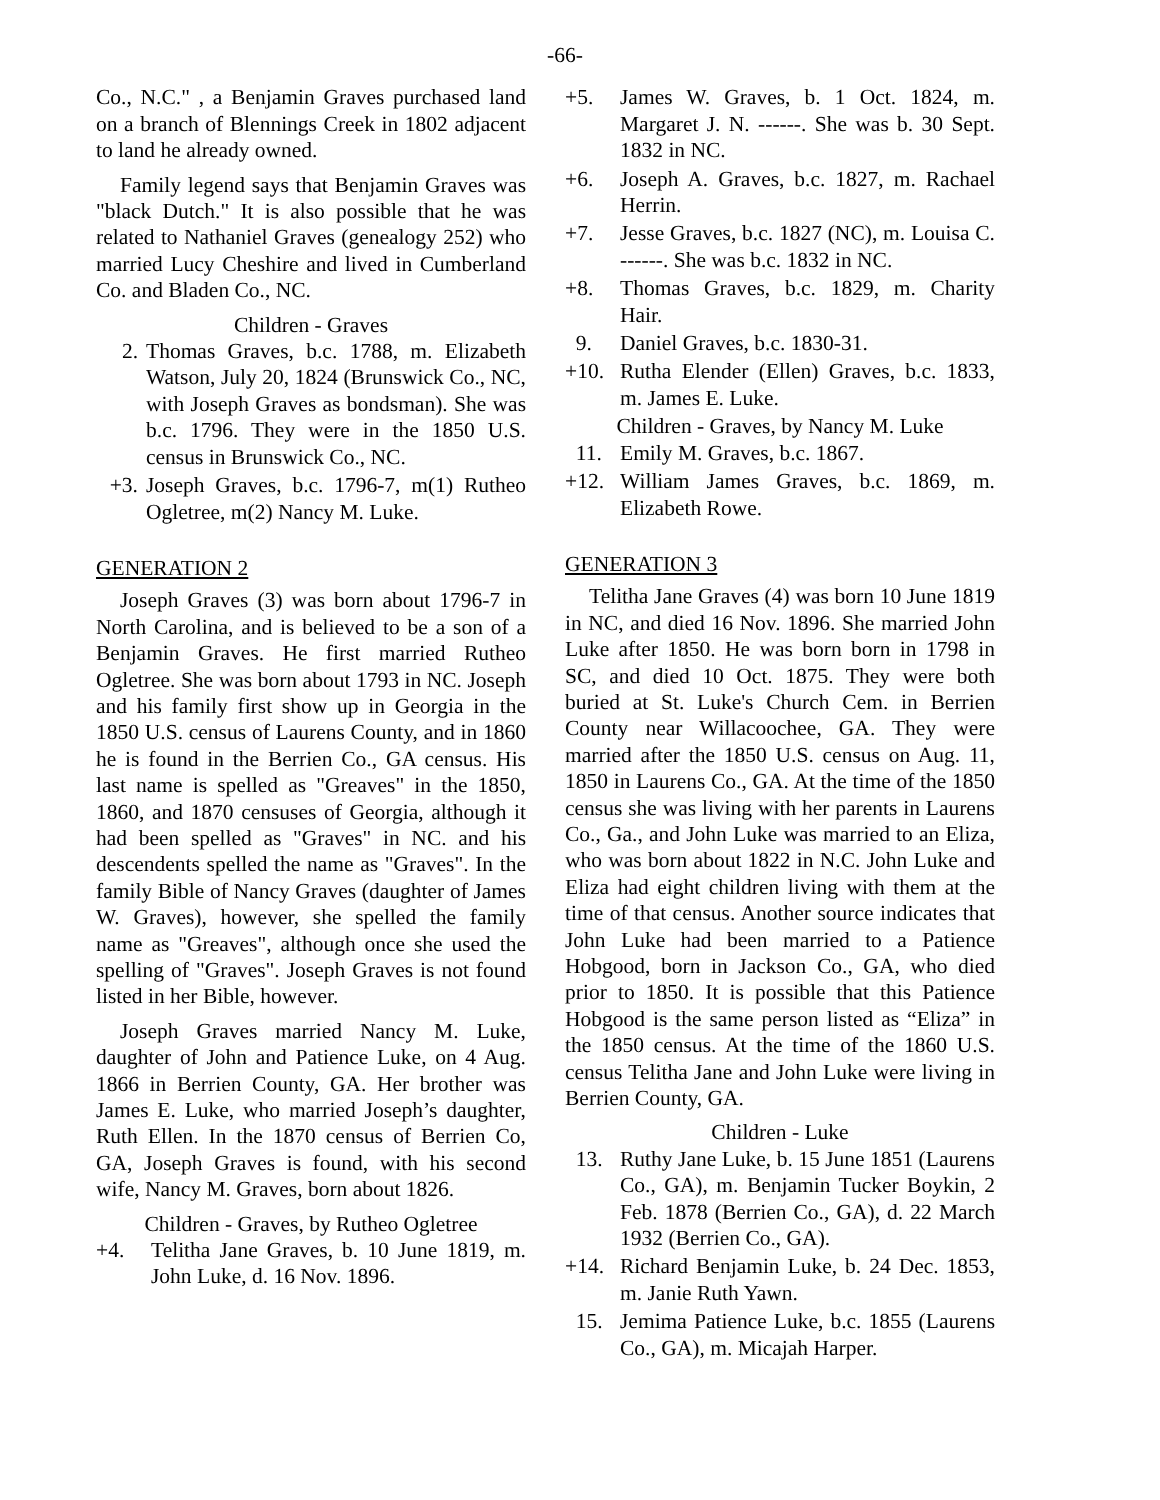-66-
Co., N.C." , a Benjamin Graves purchased land on a branch of Blennings Creek in 1802 adjacent to land he already owned.
Family legend says that Benjamin Graves was "black Dutch." It is also possible that he was related to Nathaniel Graves (genealogy 252) who married Lucy Cheshire and lived in Cumberland Co. and Bladen Co., NC.
Children - Graves
2. Thomas Graves, b.c. 1788, m. Elizabeth Watson, July 20, 1824 (Brunswick Co., NC, with Joseph Graves as bondsman). She was b.c. 1796. They were in the 1850 U.S. census in Brunswick Co., NC.
+3. Joseph Graves, b.c. 1796-7, m(1) Rutheo Ogletree, m(2) Nancy M. Luke.
GENERATION 2
Joseph Graves (3) was born about 1796-7 in North Carolina, and is believed to be a son of a Benjamin Graves. He first married Rutheo Ogletree. She was born about 1793 in NC. Joseph and his family first show up in Georgia in the 1850 U.S. census of Laurens County, and in 1860 he is found in the Berrien Co., GA census. His last name is spelled as "Greaves" in the 1850, 1860, and 1870 censuses of Georgia, although it had been spelled as "Graves" in NC. and his descendents spelled the name as "Graves". In the family Bible of Nancy Graves (daughter of James W. Graves), however, she spelled the family name as "Greaves", although once she used the spelling of "Graves". Joseph Graves is not found listed in her Bible, however.
Joseph Graves married Nancy M. Luke, daughter of John and Patience Luke, on 4 Aug. 1866 in Berrien County, GA. Her brother was James E. Luke, who married Joseph’s daughter, Ruth Ellen. In the 1870 census of Berrien Co, GA, Joseph Graves is found, with his second wife, Nancy M. Graves, born about 1826.
Children - Graves, by Rutheo Ogletree
+4. Telitha Jane Graves, b. 10 June 1819, m. John Luke, d. 16 Nov. 1896.
+5. James W. Graves, b. 1 Oct. 1824, m. Margaret J. N. ------. She was b. 30 Sept. 1832 in NC.
+6. Joseph A. Graves, b.c. 1827, m. Rachael Herrin.
+7. Jesse Graves, b.c. 1827 (NC), m. Louisa C. ------. She was b.c. 1832 in NC.
+8. Thomas Graves, b.c. 1829, m. Charity Hair.
9. Daniel Graves, b.c. 1830-31.
+10. Rutha Elender (Ellen) Graves, b.c. 1833, m. James E. Luke.
Children - Graves, by Nancy M. Luke
11. Emily M. Graves, b.c. 1867.
+12. William James Graves, b.c. 1869, m. Elizabeth Rowe.
GENERATION 3
Telitha Jane Graves (4) was born 10 June 1819 in NC, and died 16 Nov. 1896. She married John Luke after 1850. He was born born in 1798 in SC, and died 10 Oct. 1875. They were both buried at St. Luke's Church Cem. in Berrien County near Willacoochee, GA. They were married after the 1850 U.S. census on Aug. 11, 1850 in Laurens Co., GA. At the time of the 1850 census she was living with her parents in Laurens Co., Ga., and John Luke was married to an Eliza, who was born about 1822 in N.C. John Luke and Eliza had eight children living with them at the time of that census. Another source indicates that John Luke had been married to a Patience Hobgood, born in Jackson Co., GA, who died prior to 1850. It is possible that this Patience Hobgood is the same person listed as “Eliza” in the 1850 census. At the time of the 1860 U.S. census Telitha Jane and John Luke were living in Berrien County, GA.
Children - Luke
13. Ruthy Jane Luke, b. 15 June 1851 (Laurens Co., GA), m. Benjamin Tucker Boykin, 2 Feb. 1878 (Berrien Co., GA), d. 22 March 1932 (Berrien Co., GA).
+14. Richard Benjamin Luke, b. 24 Dec. 1853, m. Janie Ruth Yawn.
15. Jemima Patience Luke, b.c. 1855 (Laurens Co., GA), m. Micajah Harper.